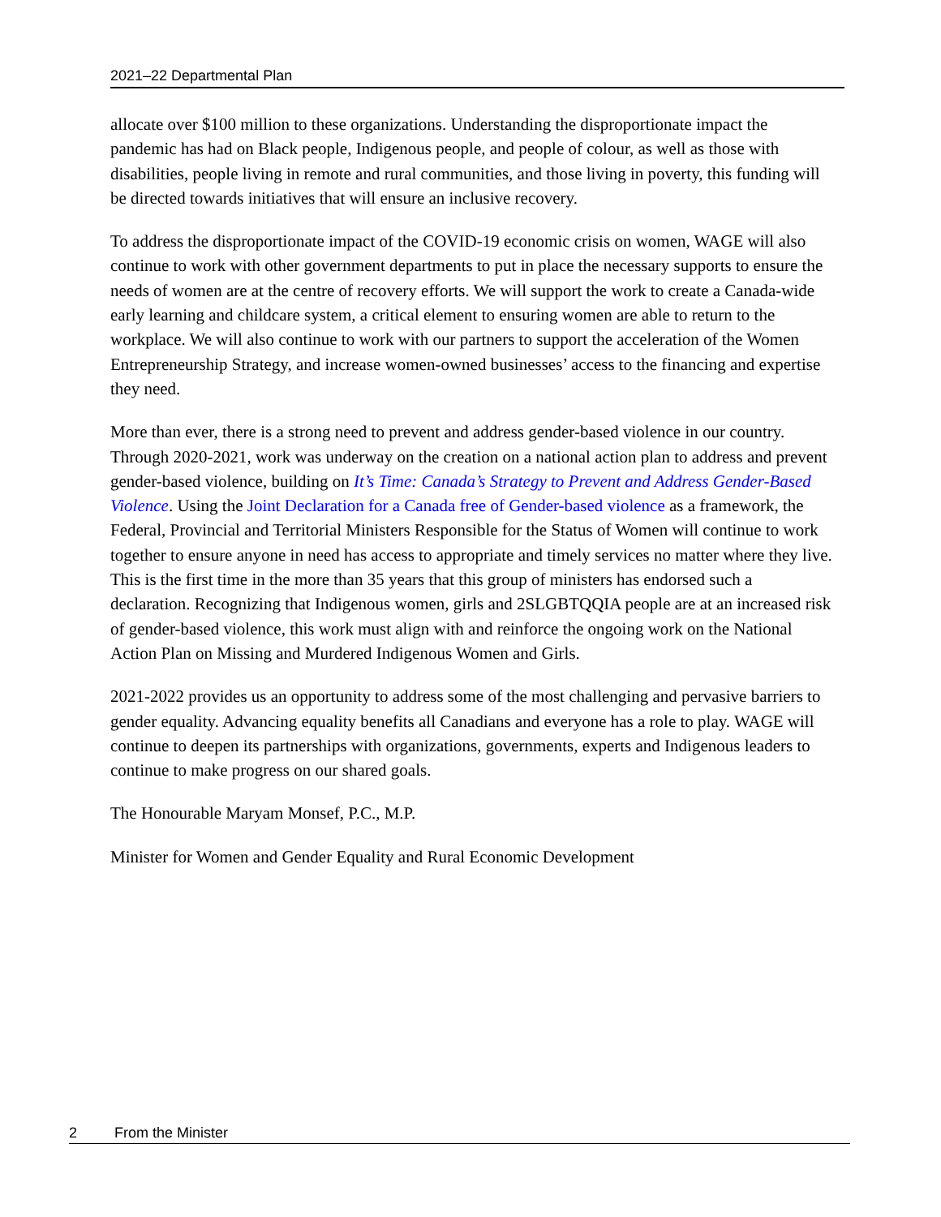2021–22 Departmental Plan
allocate over $100 million to these organizations. Understanding the disproportionate impact the pandemic has had on Black people, Indigenous people, and people of colour, as well as those with disabilities, people living in remote and rural communities, and those living in poverty, this funding will be directed towards initiatives that will ensure an inclusive recovery.
To address the disproportionate impact of the COVID-19 economic crisis on women, WAGE will also continue to work with other government departments to put in place the necessary supports to ensure the needs of women are at the centre of recovery efforts. We will support the work to create a Canada-wide early learning and childcare system, a critical element to ensuring women are able to return to the workplace. We will also continue to work with our partners to support the acceleration of the Women Entrepreneurship Strategy, and increase women-owned businesses’ access to the financing and expertise they need.
More than ever, there is a strong need to prevent and address gender-based violence in our country. Through 2020-2021, work was underway on the creation on a national action plan to address and prevent gender-based violence, building on It’s Time: Canada’s Strategy to Prevent and Address Gender-Based Violence. Using the Joint Declaration for a Canada free of Gender-based violence as a framework, the Federal, Provincial and Territorial Ministers Responsible for the Status of Women will continue to work together to ensure anyone in need has access to appropriate and timely services no matter where they live. This is the first time in the more than 35 years that this group of ministers has endorsed such a declaration. Recognizing that Indigenous women, girls and 2SLGBTQQIA people are at an increased risk of gender-based violence, this work must align with and reinforce the ongoing work on the National Action Plan on Missing and Murdered Indigenous Women and Girls.
2021-2022 provides us an opportunity to address some of the most challenging and pervasive barriers to gender equality. Advancing equality benefits all Canadians and everyone has a role to play. WAGE will continue to deepen its partnerships with organizations, governments, experts and Indigenous leaders to continue to make progress on our shared goals.
The Honourable Maryam Monsef, P.C., M.P.
Minister for Women and Gender Equality and Rural Economic Development
2 From the Minister